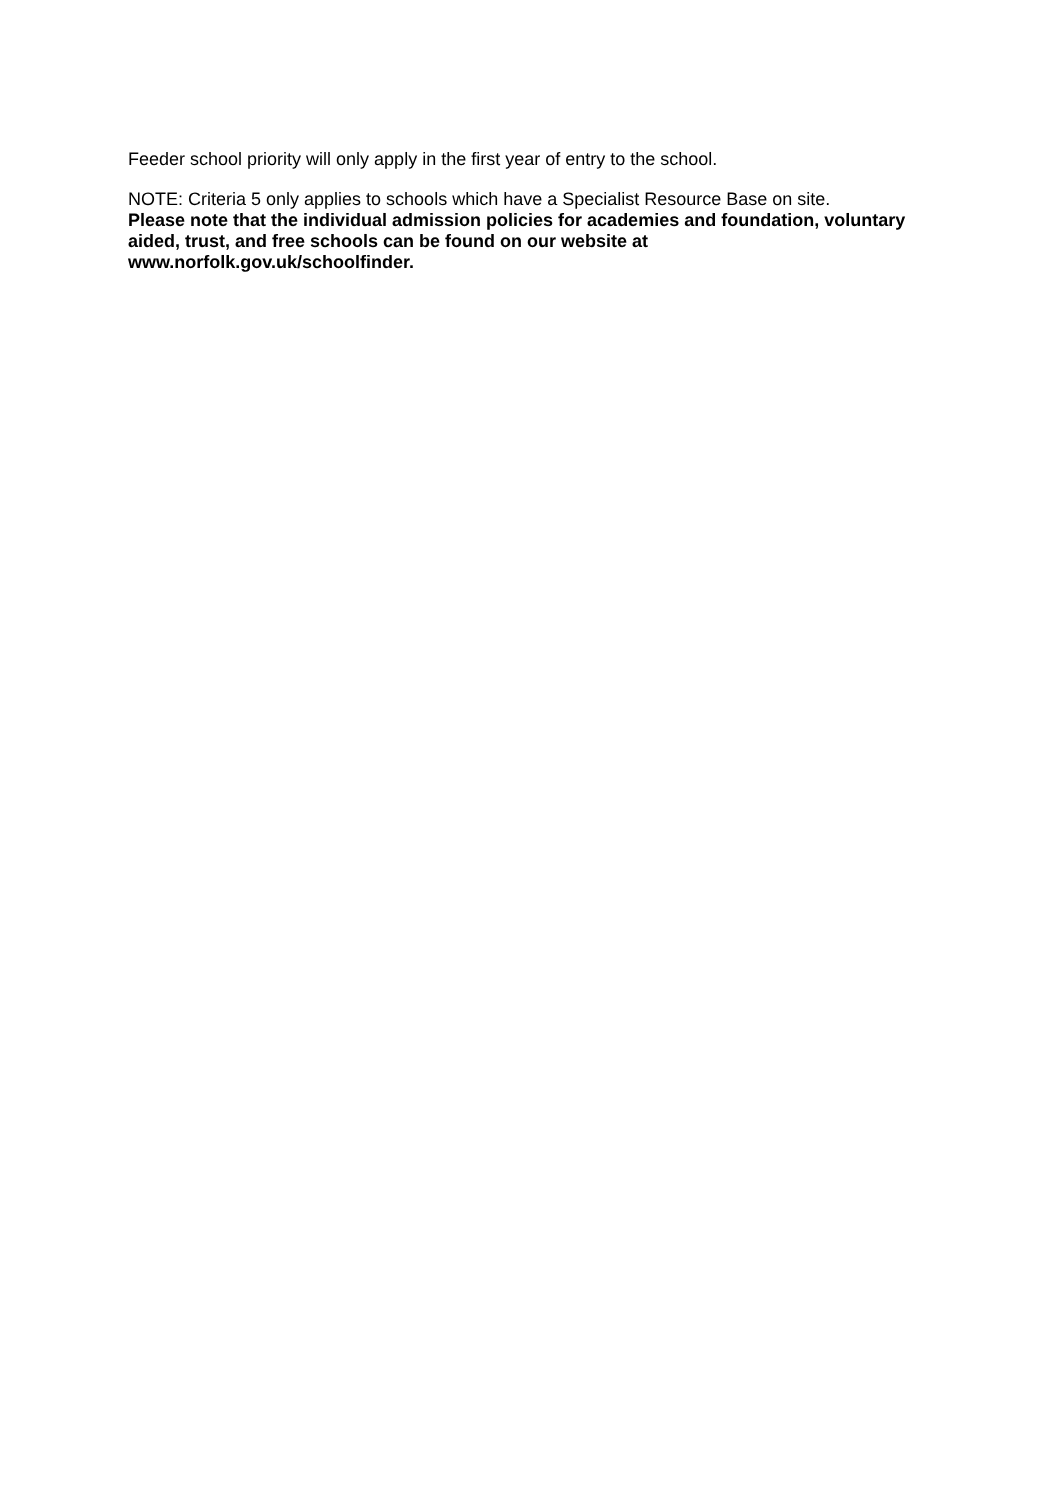Feeder school priority will only apply in the first year of entry to the school.
NOTE: Criteria 5 only applies to schools which have a Specialist Resource Base on site.
Please note that the individual admission policies for academies and foundation, voluntary aided, trust, and free schools can be found on our website at www.norfolk.gov.uk/schoolfinder.